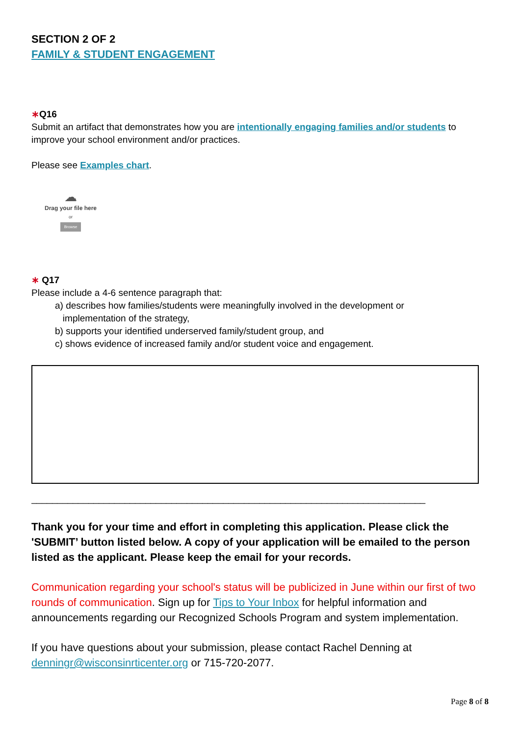SECTION 2 OF 2
FAMILY & STUDENT ENGAGEMENT
∗Q16
Submit an artifact that demonstrates how you are intentionally engaging families and/or students to improve your school environment and/or practices.
Please see Examples chart.
☁
Drag your file here
or
Browse
∗ Q17
Please include a 4-6 sentence paragraph that:
a) describes how families/students were meaningfully involved in the development or
implementation of the strategy,
b) supports your identified underserved family/student group, and
c) shows evidence of increased family and/or student voice and engagement.
____________________________________________________________________________
Thank you for your time and effort in completing this application. Please click the 'SUBMIT’ button listed below. A copy of your application will be emailed to the person listed as the applicant. Please keep the email for your records.
Communication regarding your school's status will be publicized in June within our first of two rounds of communication. Sign up for Tips to Your Inbox for helpful information and announcements regarding our Recognized Schools Program and system implementation.
If you have questions about your submission, please contact Rachel Denning at denningr@wisconsinrticenter.org or 715-720-2077.
Page 8 of 8